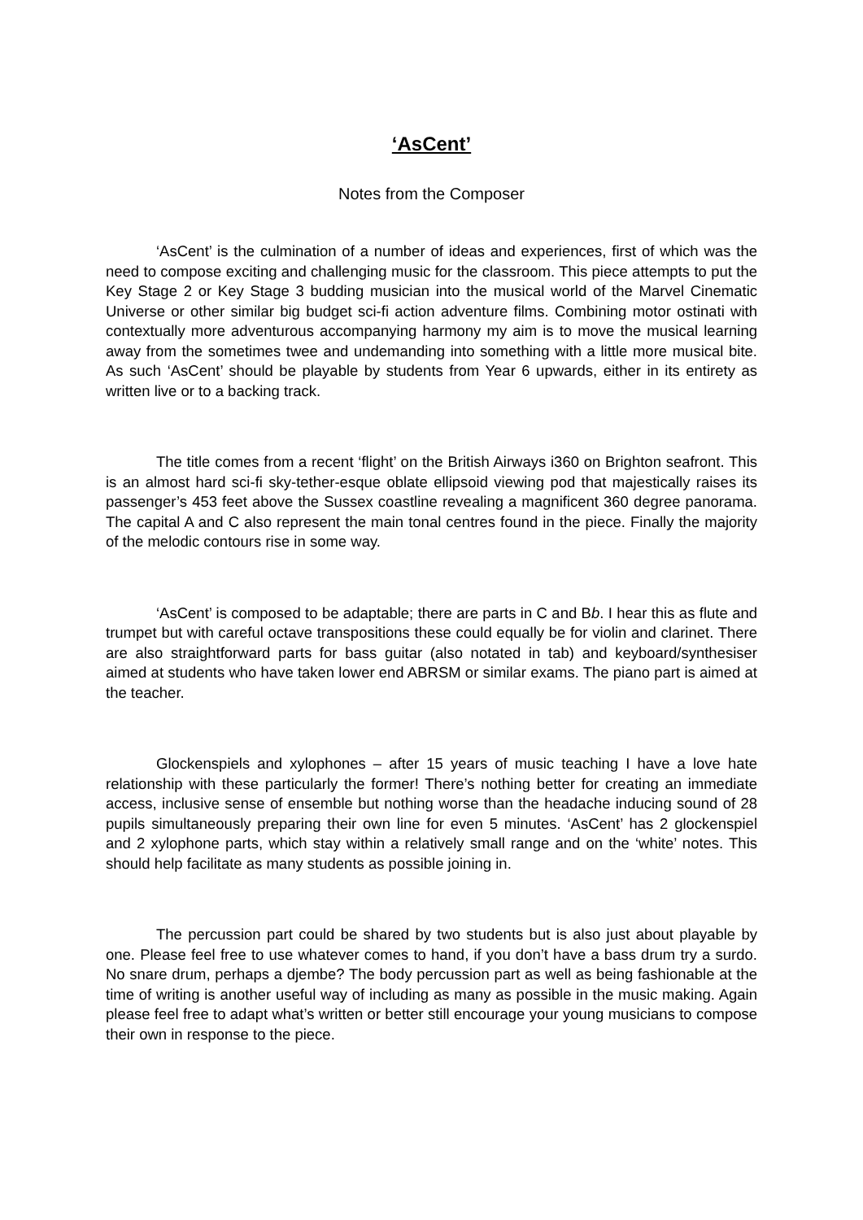‘AsCent’
Notes from the Composer
‘AsCent’ is the culmination of a number of ideas and experiences, first of which was the need to compose exciting and challenging music for the classroom. This piece attempts to put the Key Stage 2 or Key Stage 3 budding musician into the musical world of the Marvel Cinematic Universe or other similar big budget sci-fi action adventure films. Combining motor ostinati with contextually more adventurous accompanying harmony my aim is to move the musical learning away from the sometimes twee and undemanding into something with a little more musical bite. As such ‘AsCent’ should be playable by students from Year 6 upwards, either in its entirety as written live or to a backing track.
The title comes from a recent ‘flight’ on the British Airways i360 on Brighton seafront. This is an almost hard sci-fi sky-tether-esque oblate ellipsoid viewing pod that majestically raises its passenger’s 453 feet above the Sussex coastline revealing a magnificent 360 degree panorama. The capital A and C also represent the main tonal centres found in the piece. Finally the majority of the melodic contours rise in some way.
‘AsCent’ is composed to be adaptable; there are parts in C and Bb. I hear this as flute and trumpet but with careful octave transpositions these could equally be for violin and clarinet. There are also straightforward parts for bass guitar (also notated in tab) and keyboard/synthesiser aimed at students who have taken lower end ABRSM or similar exams. The piano part is aimed at the teacher.
Glockenspiels and xylophones – after 15 years of music teaching I have a love hate relationship with these particularly the former! There’s nothing better for creating an immediate access, inclusive sense of ensemble but nothing worse than the headache inducing sound of 28 pupils simultaneously preparing their own line for even 5 minutes. ‘AsCent’ has 2 glockenspiel and 2 xylophone parts, which stay within a relatively small range and on the ‘white’ notes. This should help facilitate as many students as possible joining in.
The percussion part could be shared by two students but is also just about playable by one. Please feel free to use whatever comes to hand, if you don’t have a bass drum try a surdo. No snare drum, perhaps a djembe? The body percussion part as well as being fashionable at the time of writing is another useful way of including as many as possible in the music making. Again please feel free to adapt what’s written or better still encourage your young musicians to compose their own in response to the piece.